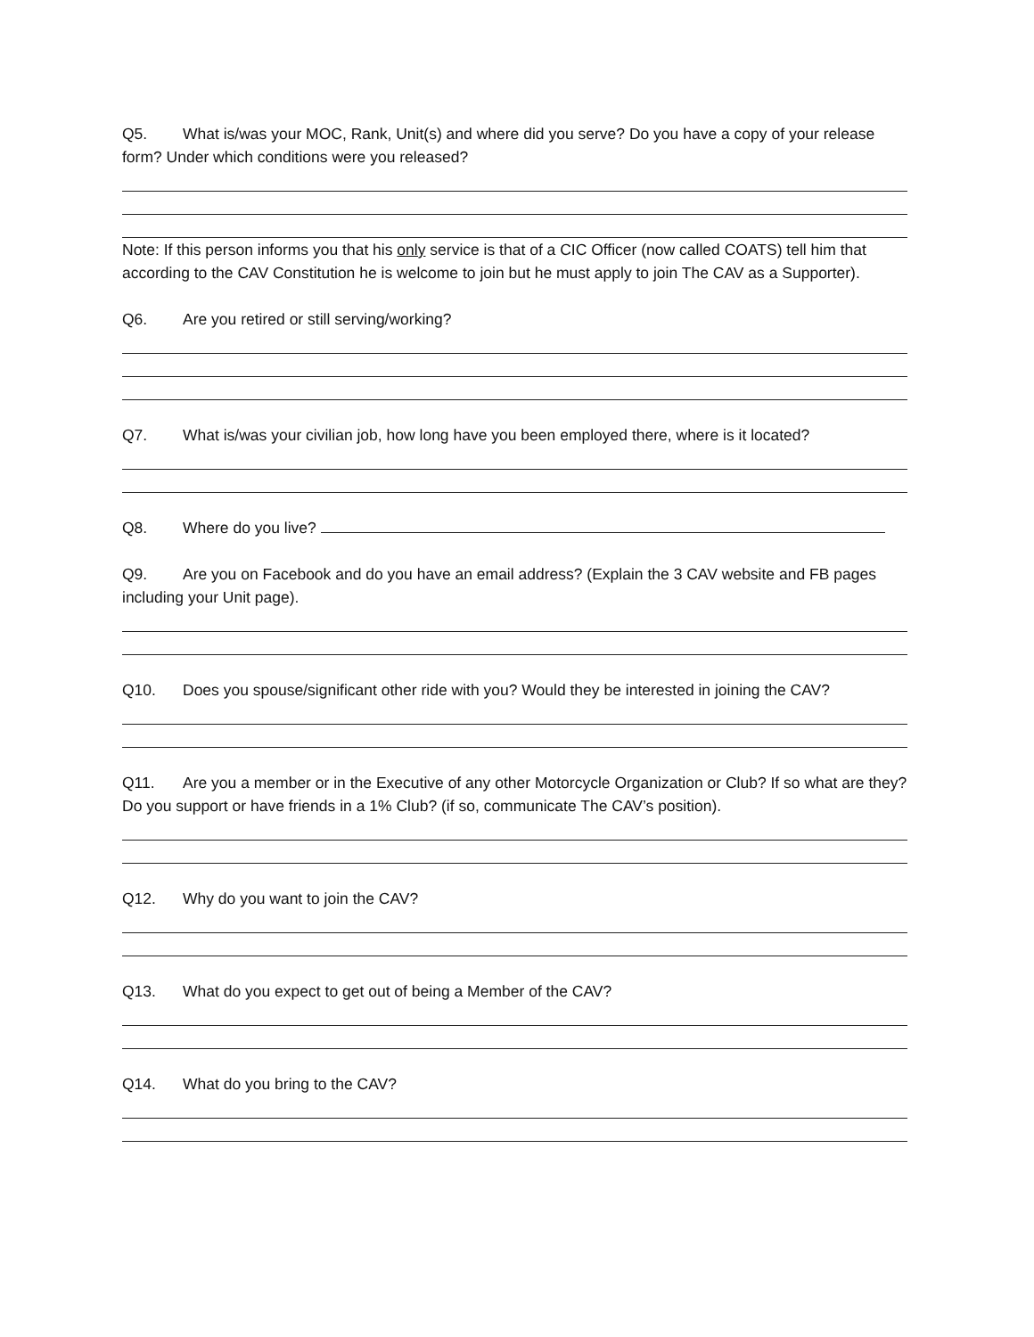Q5. What is/was your MOC, Rank, Unit(s) and where did you serve? Do you have a copy of your release form? Under which conditions were you released?
Note: If this person informs you that his only service is that of a CIC Officer (now called COATS) tell him that according to the CAV Constitution he is welcome to join but he must apply to join The CAV as a Supporter).
Q6. Are you retired or still serving/working?
Q7. What is/was your civilian job, how long have you been employed there, where is it located?
Q8. Where do you live?
Q9. Are you on Facebook and do you have an email address? (Explain the 3 CAV website and FB pages including your Unit page).
Q10. Does you spouse/significant other ride with you? Would they be interested in joining the CAV?
Q11. Are you a member or in the Executive of any other Motorcycle Organization or Club? If so what are they? Do you support or have friends in a 1% Club? (if so, communicate The CAV’s position).
Q12. Why do you want to join the CAV?
Q13. What do you expect to get out of being a Member of the CAV?
Q14. What do you bring to the CAV?